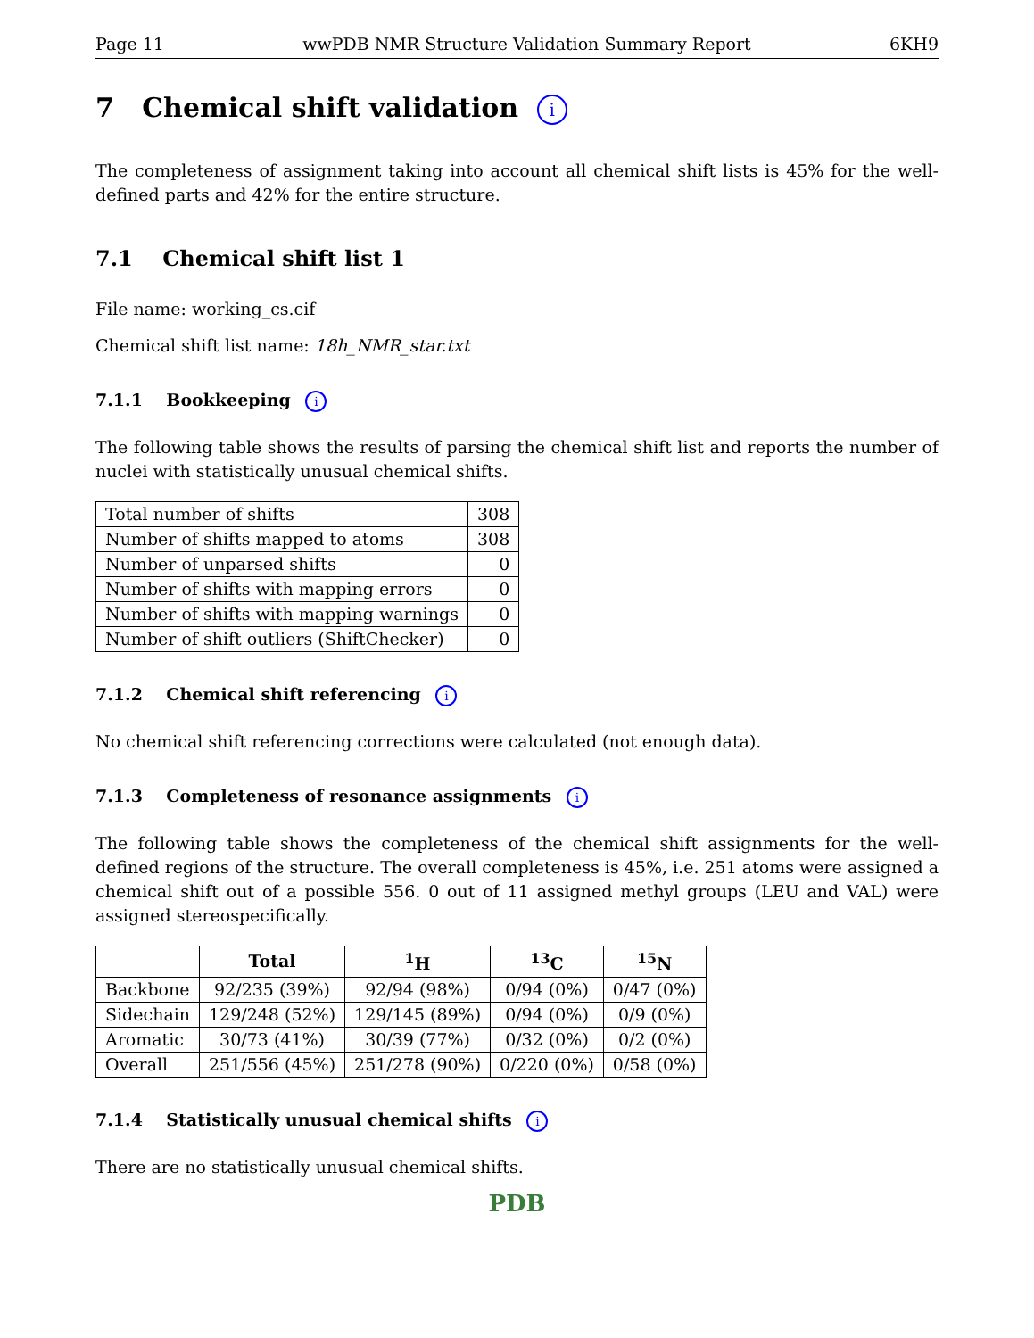Page 11 wwPDB NMR Structure Validation Summary Report 6KH9
7 Chemical shift validation i
The completeness of assignment taking into account all chemical shift lists is 45% for the well-defined parts and 42% for the entire structure.
7.1 Chemical shift list 1
File name: working_cs.cif
Chemical shift list name: 18h_NMR_star.txt
7.1.1 Bookkeeping i
The following table shows the results of parsing the chemical shift list and reports the number of nuclei with statistically unusual chemical shifts.
| Total number of shifts | 308 |
| Number of shifts mapped to atoms | 308 |
| Number of unparsed shifts | 0 |
| Number of shifts with mapping errors | 0 |
| Number of shifts with mapping warnings | 0 |
| Number of shift outliers (ShiftChecker) | 0 |
7.1.2 Chemical shift referencing i
No chemical shift referencing corrections were calculated (not enough data).
7.1.3 Completeness of resonance assignments i
The following table shows the completeness of the chemical shift assignments for the well-defined regions of the structure. The overall completeness is 45%, i.e. 251 atoms were assigned a chemical shift out of a possible 556. 0 out of 11 assigned methyl groups (LEU and VAL) were assigned stereospecifically.
| | Total | <sup>1</sup>H | <sup>13</sup>C | <sup>15</sup>N |
| --- | --- | --- | --- | --- |
| Backbone | 92/235 (39%) | 92/94 (98%) | 0/94 (0%) | 0/47 (0%) |
| Sidechain | 129/248 (52%) | 129/145 (89%) | 0/94 (0%) | 0/9 (0%) |
| Aromatic | 30/73 (41%) | 30/39 (77%) | 0/32 (0%) | 0/2 (0%) |
| Overall | 251/556 (45%) | 251/278 (90%) | 0/220 (0%) | 0/58 (0%) |
7.1.4 Statistically unusual chemical shifts i
There are no statistically unusual chemical shifts.
PDB